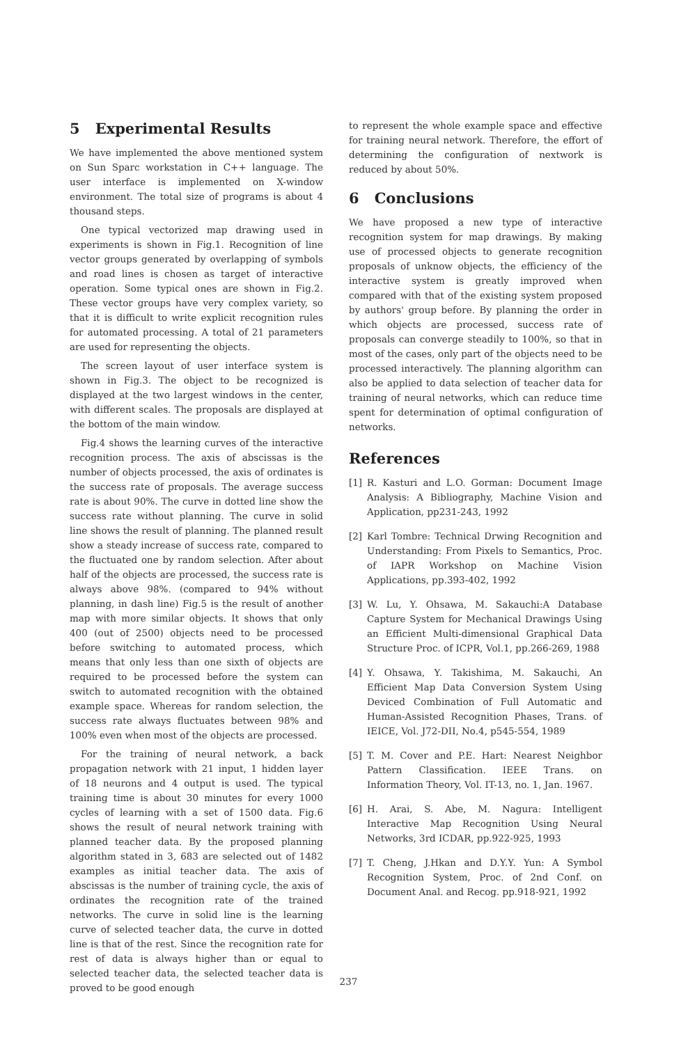5 Experimental Results
We have implemented the above mentioned system on Sun Sparc workstation in C++ language. The user interface is implemented on X-window environment. The total size of programs is about 4 thousand steps.
One typical vectorized map drawing used in experiments is shown in Fig.1. Recognition of line vector groups generated by overlapping of symbols and road lines is chosen as target of interactive operation. Some typical ones are shown in Fig.2. These vector groups have very complex variety, so that it is difficult to write explicit recognition rules for automated processing. A total of 21 parameters are used for representing the objects.
The screen layout of user interface system is shown in Fig.3. The object to be recognized is displayed at the two largest windows in the center, with different scales. The proposals are displayed at the bottom of the main window.
Fig.4 shows the learning curves of the interactive recognition process. The axis of abscissas is the number of objects processed, the axis of ordinates is the success rate of proposals. The average success rate is about 90%. The curve in dotted line show the success rate without planning. The curve in solid line shows the result of planning. The planned result show a steady increase of success rate, compared to the fluctuated one by random selection. After about half of the objects are processed, the success rate is always above 98%. (compared to 94% without planning, in dash line) Fig.5 is the result of another map with more similar objects. It shows that only 400 (out of 2500) objects need to be processed before switching to automated process, which means that only less than one sixth of objects are required to be processed before the system can switch to automated recognition with the obtained example space. Whereas for random selection, the success rate always fluctuates between 98% and 100% even when most of the objects are processed.
For the training of neural network, a back propagation network with 21 input, 1 hidden layer of 18 neurons and 4 output is used. The typical training time is about 30 minutes for every 1000 cycles of learning with a set of 1500 data. Fig.6 shows the result of neural network training with planned teacher data. By the proposed planning algorithm stated in 3, 683 are selected out of 1482 examples as initial teacher data. The axis of abscissas is the number of training cycle, the axis of ordinates the recognition rate of the trained networks. The curve in solid line is the learning curve of selected teacher data, the curve in dotted line is that of the rest. Since the recognition rate for rest of data is always higher than or equal to selected teacher data, the selected teacher data is proved to be good enough
to represent the whole example space and effective for training neural network. Therefore, the effort of determining the configuration of nextwork is reduced by about 50%.
6 Conclusions
We have proposed a new type of interactive recognition system for map drawings. By making use of processed objects to generate recognition proposals of unknow objects, the efficiency of the interactive system is greatly improved when compared with that of the existing system proposed by authors' group before. By planning the order in which objects are processed, success rate of proposals can converge steadily to 100%, so that in most of the cases, only part of the objects need to be processed interactively. The planning algorithm can also be applied to data selection of teacher data for training of neural networks, which can reduce time spent for determination of optimal configuration of networks.
References
[1] R. Kasturi and L.O. Gorman: Document Image Analysis: A Bibliography, Machine Vision and Application, pp231-243, 1992
[2] Karl Tombre: Technical Drwing Recognition and Understanding: From Pixels to Semantics, Proc. of IAPR Workshop on Machine Vision Applications, pp.393-402, 1992
[3] W. Lu, Y. Ohsawa, M. Sakauchi:A Database Capture System for Mechanical Drawings Using an Efficient Multi-dimensional Graphical Data Structure Proc. of ICPR, Vol.1, pp.266-269, 1988
[4] Y. Ohsawa, Y. Takishima, M. Sakauchi, An Efficient Map Data Conversion System Using Deviced Combination of Full Automatic and Human-Assisted Recognition Phases, Trans. of IEICE, Vol. J72-DII, No.4, p545-554, 1989
[5] T. M. Cover and P.E. Hart: Nearest Neighbor Pattern Classification. IEEE Trans. on Information Theory, Vol. IT-13, no. 1, Jan. 1967.
[6] H. Arai, S. Abe, M. Nagura: Intelligent Interactive Map Recognition Using Neural Networks, 3rd ICDAR, pp.922-925, 1993
[7] T. Cheng, J.Hkan and D.Y.Y. Yun: A Symbol Recognition System, Proc. of 2nd Conf. on Document Anal. and Recog. pp.918-921, 1992
237